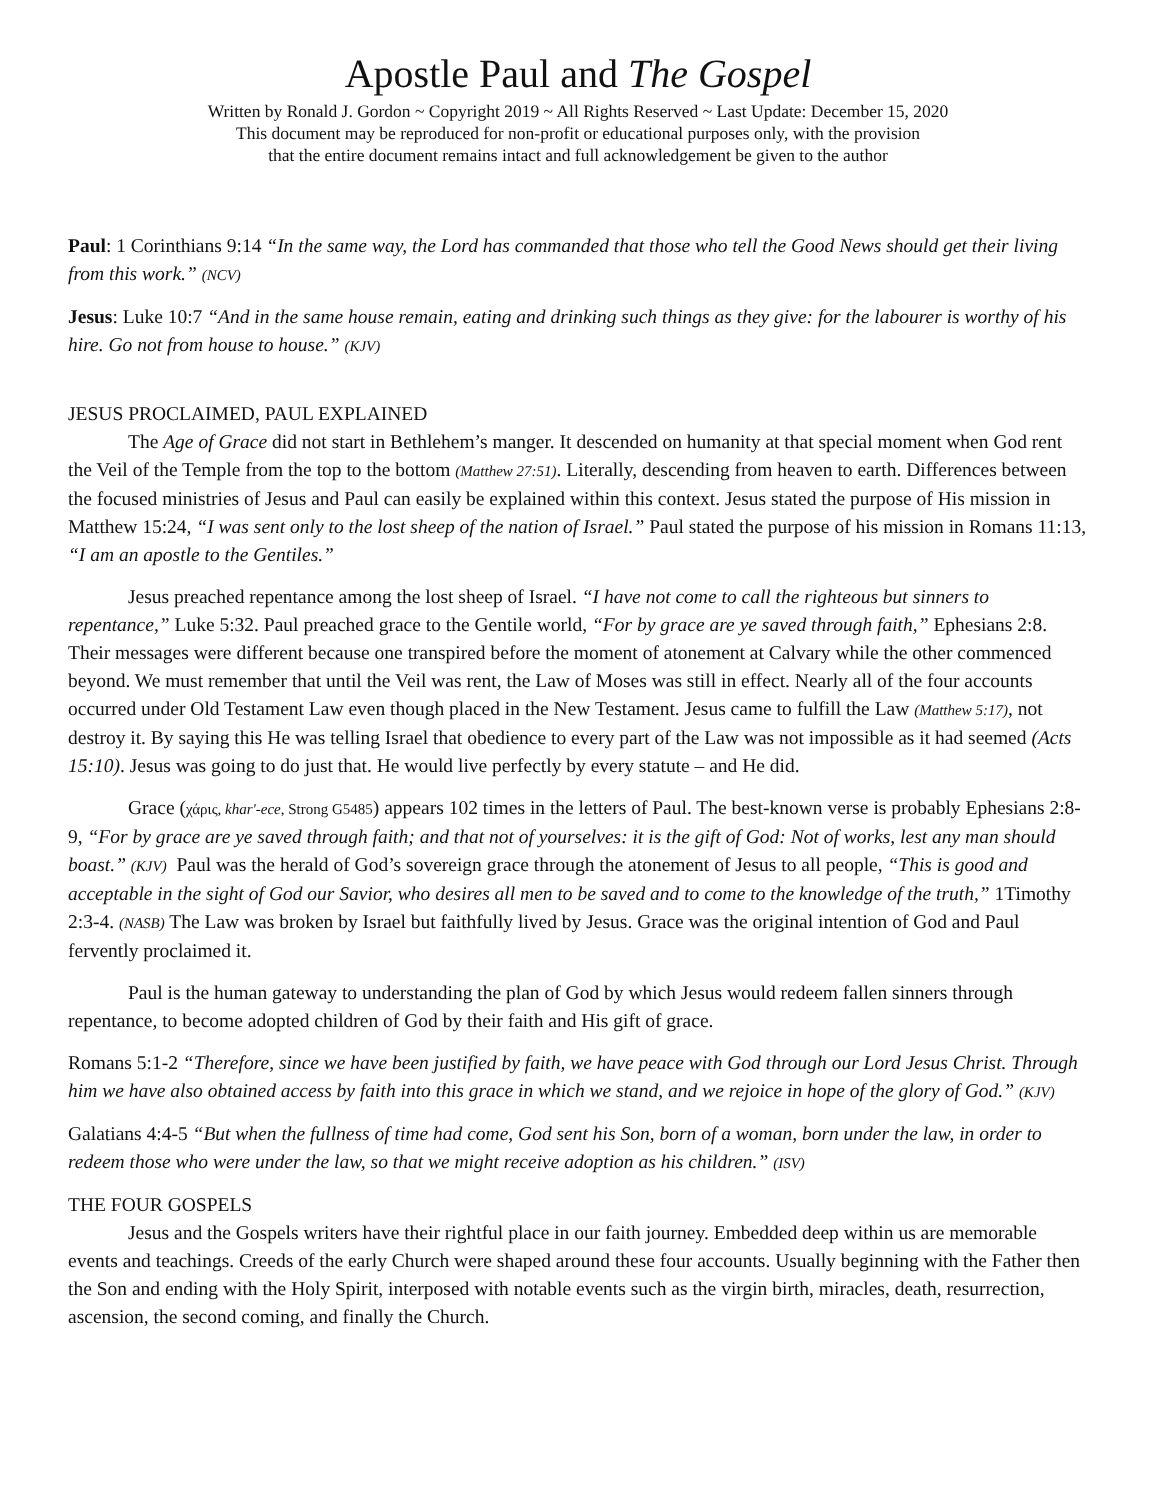Apostle Paul and The Gospel
Written by Ronald J. Gordon ~ Copyright 2019 ~ All Rights Reserved ~ Last Update: December 15, 2020
This document may be reproduced for non-profit or educational purposes only, with the provision
that the entire document remains intact and full acknowledgement be given to the author
Paul: 1 Corinthians 9:14 “In the same way, the Lord has commanded that those who tell the Good News should get their living from this work.” (NCV)
Jesus: Luke 10:7 “And in the same house remain, eating and drinking such things as they give: for the labourer is worthy of his hire. Go not from house to house.” (KJV)
JESUS PROCLAIMED, PAUL EXPLAINED
The Age of Grace did not start in Bethlehem’s manger. It descended on humanity at that special moment when God rent the Veil of the Temple from the top to the bottom (Matthew 27:51). Literally, descending from heaven to earth. Differences between the focused ministries of Jesus and Paul can easily be explained within this context. Jesus stated the purpose of His mission in Matthew 15:24, “I was sent only to the lost sheep of the nation of Israel.” Paul stated the purpose of his mission in Romans 11:13, “I am an apostle to the Gentiles.”
Jesus preached repentance among the lost sheep of Israel. “I have not come to call the righteous but sinners to repentance,” Luke 5:32. Paul preached grace to the Gentile world, “For by grace are ye saved through faith,” Ephesians 2:8. Their messages were different because one transpired before the moment of atonement at Calvary while the other commenced beyond. We must remember that until the Veil was rent, the Law of Moses was still in effect. Nearly all of the four accounts occurred under Old Testament Law even though placed in the New Testament. Jesus came to fulfill the Law (Matthew 5:17), not destroy it. By saying this He was telling Israel that obedience to every part of the Law was not impossible as it had seemed (Acts 15:10). Jesus was going to do just that. He would live perfectly by every statute – and He did.
Grace (χάρις, khar'-ece, Strong G5485) appears 102 times in the letters of Paul. The best-known verse is probably Ephesians 2:8-9, “For by grace are ye saved through faith; and that not of yourselves: it is the gift of God: Not of works, lest any man should boast.” (KJV) Paul was the herald of God’s sovereign grace through the atonement of Jesus to all people, “This is good and acceptable in the sight of God our Savior, who desires all men to be saved and to come to the knowledge of the truth,” 1Timothy 2:3-4. (NASB) The Law was broken by Israel but faithfully lived by Jesus. Grace was the original intention of God and Paul fervently proclaimed it.
Paul is the human gateway to understanding the plan of God by which Jesus would redeem fallen sinners through repentance, to become adopted children of God by their faith and His gift of grace.
Romans 5:1-2 “Therefore, since we have been justified by faith, we have peace with God through our Lord Jesus Christ. Through him we have also obtained access by faith into this grace in which we stand, and we rejoice in hope of the glory of God.” (KJV)
Galatians 4:4-5 “But when the fullness of time had come, God sent his Son, born of a woman, born under the law, in order to redeem those who were under the law, so that we might receive adoption as his children.” (ISV)
THE FOUR GOSPELS
Jesus and the Gospels writers have their rightful place in our faith journey. Embedded deep within us are memorable events and teachings. Creeds of the early Church were shaped around these four accounts. Usually beginning with the Father then the Son and ending with the Holy Spirit, interposed with notable events such as the virgin birth, miracles, death, resurrection, ascension, the second coming, and finally the Church.